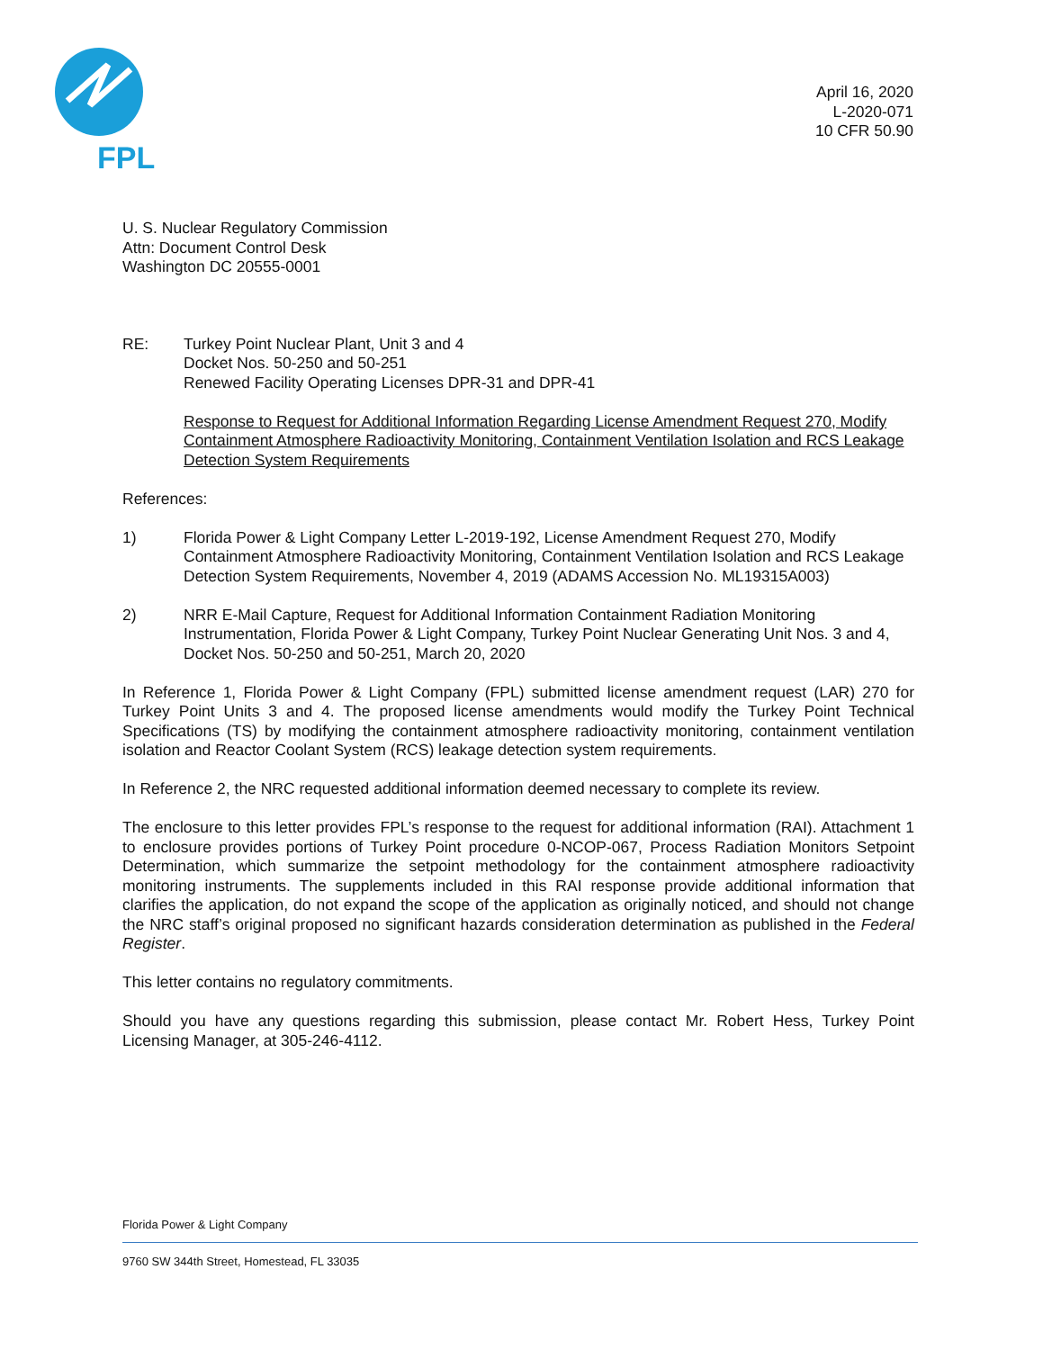FPL
April 16, 2020
L-2020-071
10 CFR 50.90
U. S. Nuclear Regulatory Commission
Attn: Document Control Desk
Washington DC 20555-0001
RE: Turkey Point Nuclear Plant, Unit 3 and 4
Docket Nos. 50-250 and 50-251
Renewed Facility Operating Licenses DPR-31 and DPR-41
Response to Request for Additional Information Regarding License Amendment Request 270, Modify Containment Atmosphere Radioactivity Monitoring, Containment Ventilation Isolation and RCS Leakage Detection System Requirements
References:
1) Florida Power & Light Company Letter L-2019-192, License Amendment Request 270, Modify Containment Atmosphere Radioactivity Monitoring, Containment Ventilation Isolation and RCS Leakage Detection System Requirements, November 4, 2019 (ADAMS Accession No. ML19315A003)
2) NRR E-Mail Capture, Request for Additional Information Containment Radiation Monitoring Instrumentation, Florida Power & Light Company, Turkey Point Nuclear Generating Unit Nos. 3 and 4, Docket Nos. 50-250 and 50-251, March 20, 2020
In Reference 1, Florida Power & Light Company (FPL) submitted license amendment request (LAR) 270 for Turkey Point Units 3 and 4. The proposed license amendments would modify the Turkey Point Technical Specifications (TS) by modifying the containment atmosphere radioactivity monitoring, containment ventilation isolation and Reactor Coolant System (RCS) leakage detection system requirements.
In Reference 2, the NRC requested additional information deemed necessary to complete its review.
The enclosure to this letter provides FPL’s response to the request for additional information (RAI). Attachment 1 to enclosure provides portions of Turkey Point procedure 0-NCOP-067, Process Radiation Monitors Setpoint Determination, which summarize the setpoint methodology for the containment atmosphere radioactivity monitoring instruments. The supplements included in this RAI response provide additional information that clarifies the application, do not expand the scope of the application as originally noticed, and should not change the NRC staff’s original proposed no significant hazards consideration determination as published in the Federal Register.
This letter contains no regulatory commitments.
Should you have any questions regarding this submission, please contact Mr. Robert Hess, Turkey Point Licensing Manager, at 305-246-4112.
Florida Power & Light Company
9760 SW 344th Street, Homestead, FL 33035